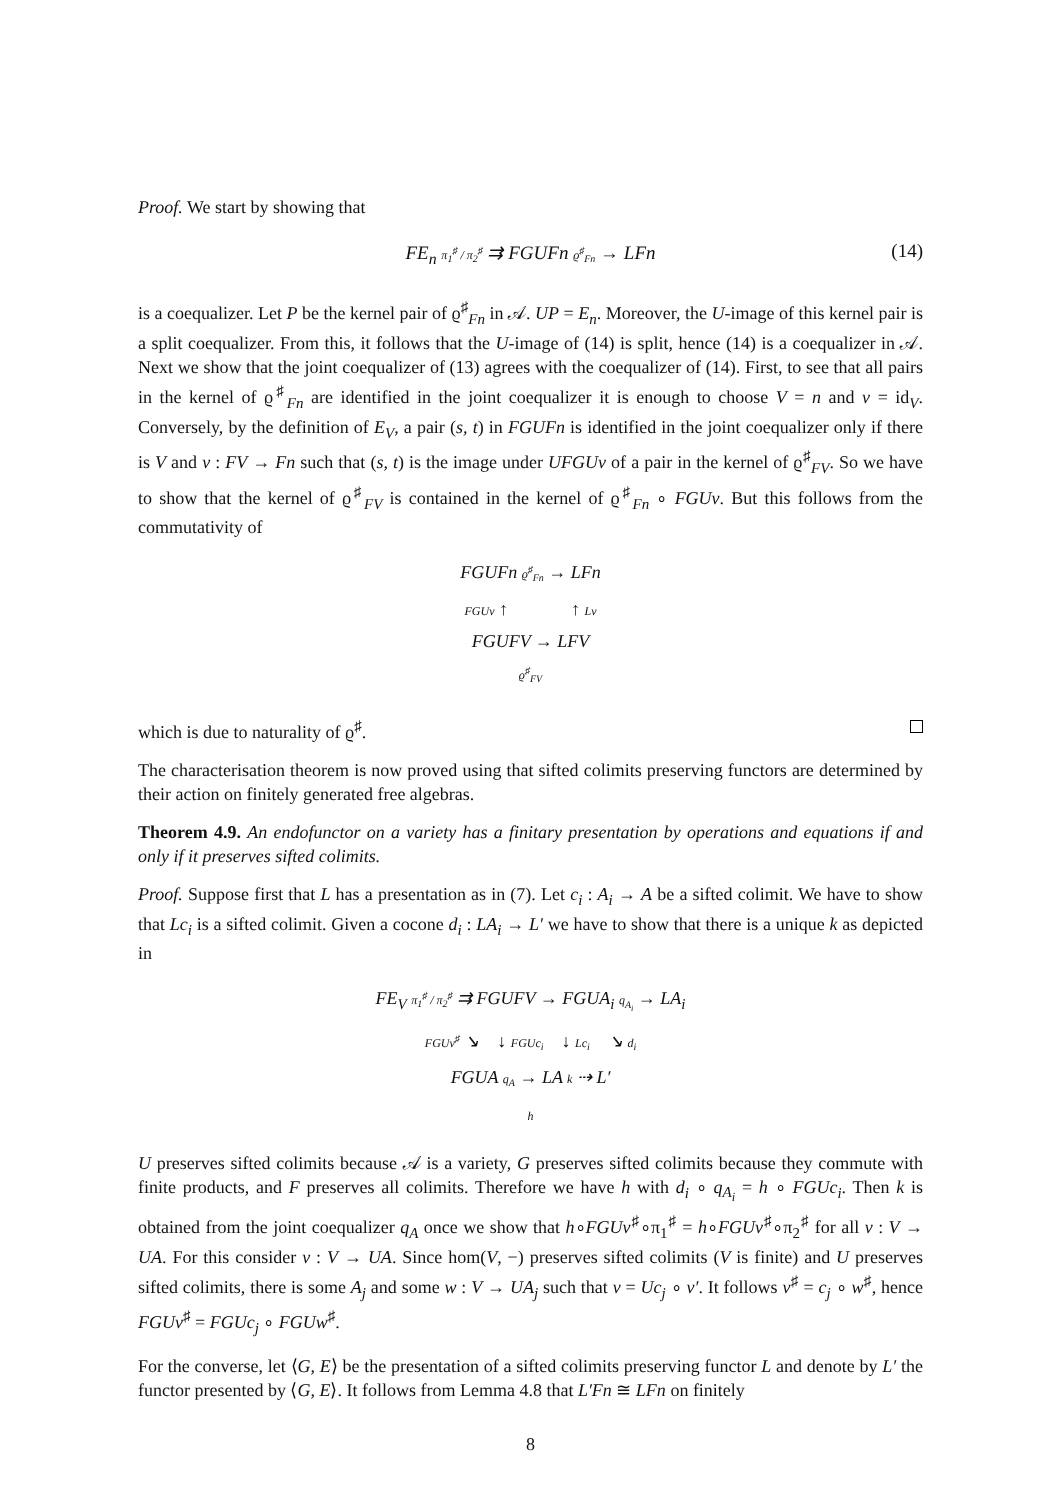Proof. We start by showing that
FE<sub>n</sub> π<sub>1</sub><sup>♯</sup> / π<sub>2</sub><sup>♯</sup> ⇉ FGUFn ϱ<sup>♯</sup><sub>Fn</sub> → LFn (14)
is a coequalizer. Let P be the kernel pair of ϱ<sup>♯</sup><sub>Fn</sub> in 𝒜. UP = E<sub>n</sub>. Moreover, the U-image of this kernel pair is a split coequalizer. From this, it follows that the U-image of (14) is split, hence (14) is a coequalizer in 𝒜. Next we show that the joint coequalizer of (13) agrees with the coequalizer of (14). First, to see that all pairs in the kernel of ϱ<sup>♯</sup><sub>Fn</sub> are identified in the joint coequalizer it is enough to choose V = n and v = id<sub>V</sub>. Conversely, by the definition of E<sub>V</sub>, a pair (s, t) in FGUFn is identified in the joint coequalizer only if there is V and v : FV → Fn such that (s, t) is the image under UFGUv of a pair in the kernel of ϱ<sup>♯</sup><sub>FV</sub>. So we have to show that the kernel of ϱ<sup>♯</sup><sub>FV</sub> is contained in the kernel of ϱ<sup>♯</sup><sub>Fn</sub> ∘ FGUv. But this follows from the commutativity of
FGUFn ϱ<sup>♯</sup><sub>Fn</sub> → LFn
FGUv ↑ ↑ Lv
FGUFV → LFV
ϱ<sup>♯</sup><sub>FV</sub>
which is due to naturality of ϱ<sup>♯</sup>.
The characterisation theorem is now proved using that sifted colimits preserving functors are determined by their action on finitely generated free algebras.
Theorem 4.9. An endofunctor on a variety has a finitary presentation by operations and equations if and only if it preserves sifted colimits.
Proof. Suppose first that L has a presentation as in (7). Let c<sub>i</sub> : A<sub>i</sub> → A be a sifted colimit. We have to show that Lc<sub>i</sub> is a sifted colimit. Given a cocone d<sub>i</sub> : LA<sub>i</sub> → L′ we have to show that there is a unique k as depicted in
FE<sub>V</sub> π<sub>1</sub><sup>♯</sup> / π<sub>2</sub><sup>♯</sup> ⇉ FGUFV → FGUA<sub>i</sub> q<sub>A<sub>i</sub></sub> → LA<sub>i</sub>
FGUv<sup>♯</sup> ↘ ↓ FGUc<sub>i</sub> ↓ Lc<sub>i</sub> ↘ d<sub>i</sub>
FGUA q<sub>A</sub> → LA k ⇢ L′
h
U preserves sifted colimits because 𝒜 is a variety, G preserves sifted colimits because they commute with finite products, and F preserves all colimits. Therefore we have h with d<sub>i</sub> ∘ q<sub>A<sub>i</sub></sub> = h ∘ FGUc<sub>i</sub>. Then k is obtained from the joint coequalizer q<sub>A</sub> once we show that h∘FGUv<sup>♯</sup>∘π<sub>1</sub><sup>♯</sup> = h∘FGUv<sup>♯</sup>∘π<sub>2</sub><sup>♯</sup> for all v : V → UA. For this consider v : V → UA. Since hom(V, −) preserves sifted colimits (V is finite) and U preserves sifted colimits, there is some A<sub>j</sub> and some w : V → UA<sub>j</sub> such that v = Uc<sub>j</sub> ∘ v′. It follows v<sup>♯</sup> = c<sub>j</sub> ∘ w<sup>♯</sup>, hence FGUv<sup>♯</sup> = FGUc<sub>j</sub> ∘ FGUw<sup>♯</sup>.
For the converse, let ⟨G, E⟩ be the presentation of a sifted colimits preserving functor L and denote by L′ the functor presented by ⟨G, E⟩. It follows from Lemma 4.8 that L′Fn ≅ LFn on finitely
8